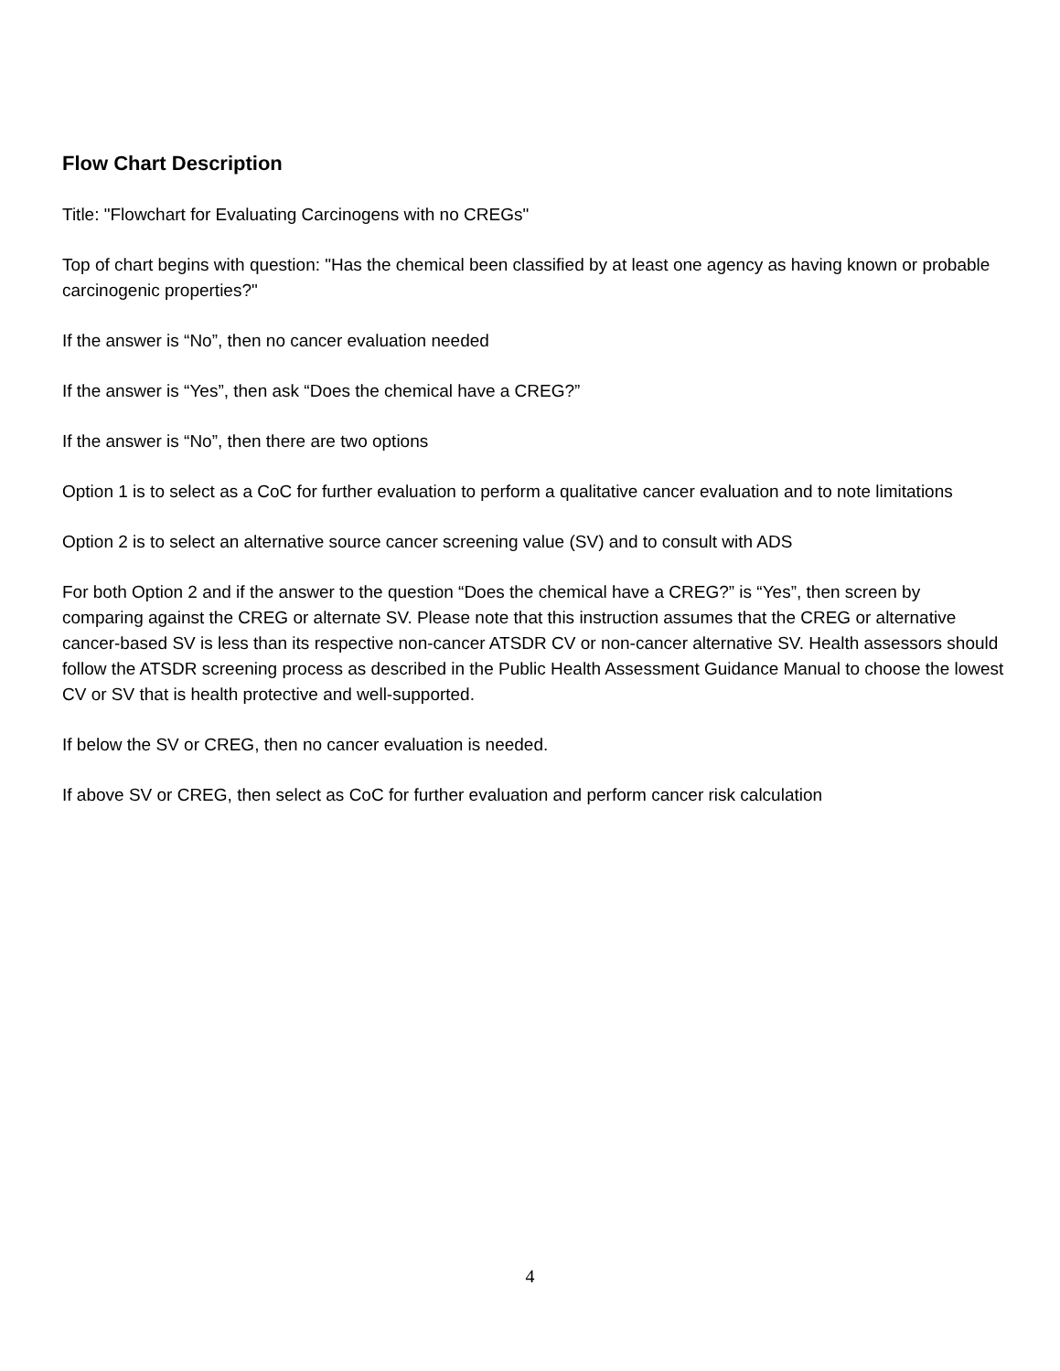Flow Chart Description
Title: "Flowchart for Evaluating Carcinogens with no CREGs"
Top of chart begins with question: "Has the chemical been classified by at least one agency as having known or probable carcinogenic properties?"
If the answer is “No”, then no cancer evaluation needed
If the answer is “Yes”, then ask “Does the chemical have a CREG?”
If the answer is “No”, then there are two options
Option 1 is to select as a CoC for further evaluation to perform a qualitative cancer evaluation and to note limitations
Option 2 is to select an alternative source cancer screening value (SV) and to consult with ADS
For both Option 2 and if the answer to the question “Does the chemical have a CREG?” is “Yes”, then screen by comparing against the CREG or alternate SV. Please note that this instruction assumes that the CREG or alternative cancer-based SV is less than its respective non-cancer ATSDR CV or non-cancer alternative SV. Health assessors should follow the ATSDR screening process as described in the Public Health Assessment Guidance Manual to choose the lowest CV or SV that is health protective and well-supported.
If below the SV or CREG, then no cancer evaluation is needed.
If above SV or CREG, then select as CoC for further evaluation and perform cancer risk calculation
4